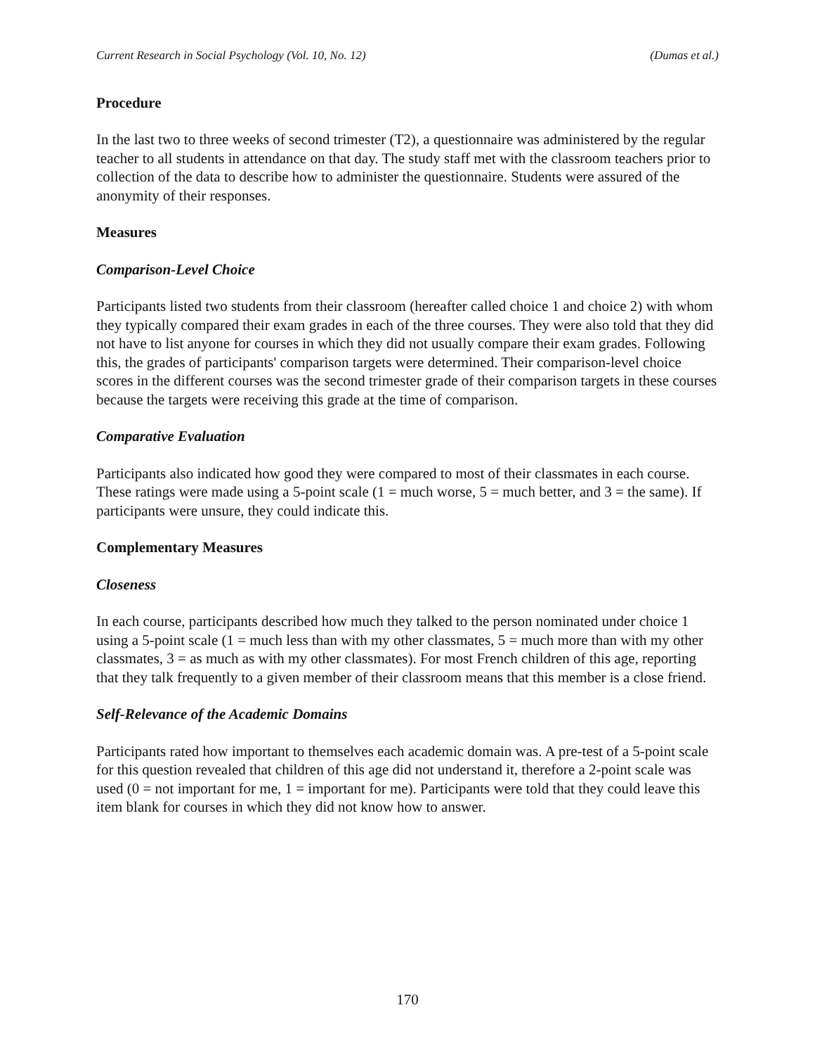Current Research in Social Psychology (Vol. 10, No. 12) (Dumas et al.)
Procedure
In the last two to three weeks of second trimester (T2), a questionnaire was administered by the regular teacher to all students in attendance on that day. The study staff met with the classroom teachers prior to collection of the data to describe how to administer the questionnaire. Students were assured of the anonymity of their responses.
Measures
Comparison-Level Choice
Participants listed two students from their classroom (hereafter called choice 1 and choice 2) with whom they typically compared their exam grades in each of the three courses. They were also told that they did not have to list anyone for courses in which they did not usually compare their exam grades. Following this, the grades of participants' comparison targets were determined. Their comparison-level choice scores in the different courses was the second trimester grade of their comparison targets in these courses because the targets were receiving this grade at the time of comparison.
Comparative Evaluation
Participants also indicated how good they were compared to most of their classmates in each course. These ratings were made using a 5-point scale (1 = much worse, 5 = much better, and 3 = the same). If participants were unsure, they could indicate this.
Complementary Measures
Closeness
In each course, participants described how much they talked to the person nominated under choice 1 using a 5-point scale (1 = much less than with my other classmates, 5 = much more than with my other classmates, 3 = as much as with my other classmates). For most French children of this age, reporting that they talk frequently to a given member of their classroom means that this member is a close friend.
Self-Relevance of the Academic Domains
Participants rated how important to themselves each academic domain was. A pre-test of a 5-point scale for this question revealed that children of this age did not understand it, therefore a 2-point scale was used (0 = not important for me, 1 = important for me). Participants were told that they could leave this item blank for courses in which they did not know how to answer.
170